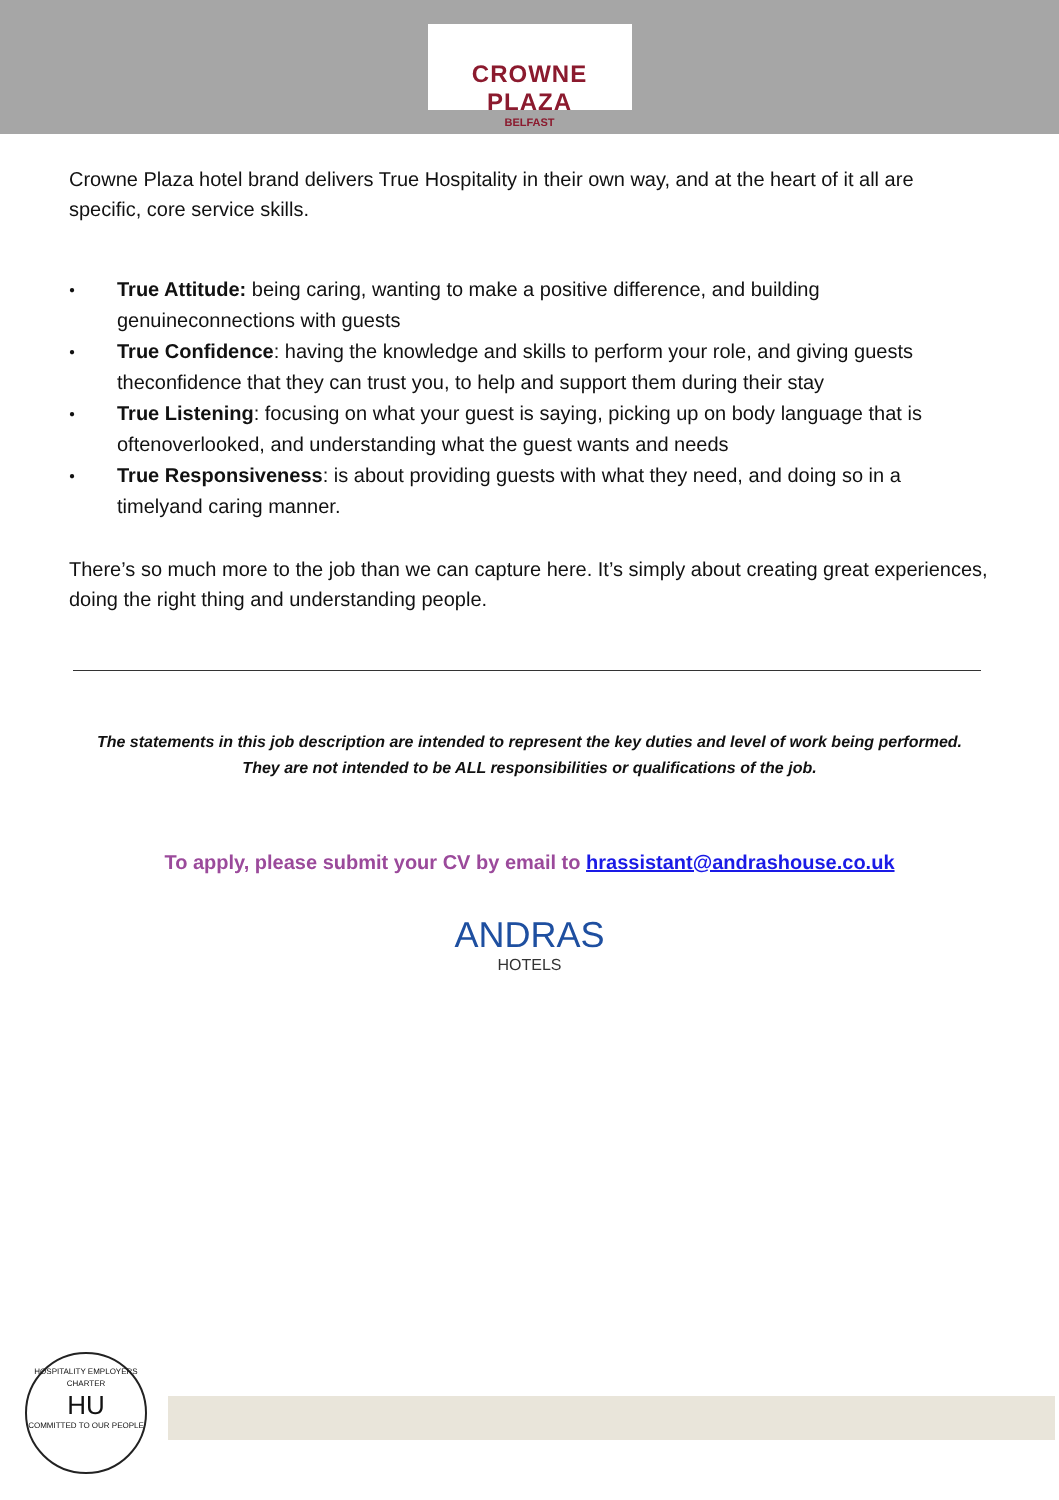CROWNE PLAZA
BELFAST
Crowne Plaza hotel brand delivers True Hospitality in their own way, and at the heart of it all are specific, core service skills.
● True Attitude: being caring, wanting to make a positive difference, and building genuineconnections with guests
● True Confidence: having the knowledge and skills to perform your role, and giving guests theconfidence that they can trust you, to help and support them during their stay
● True Listening: focusing on what your guest is saying, picking up on body language that is oftenoverlooked, and understanding what the guest wants and needs
● True Responsiveness: is about providing guests with what they need, and doing so in a timelyand caring manner.
There’s so much more to the job than we can capture here. It’s simply about creating great experiences, doing the right thing and understanding people.
The statements in this job description are intended to represent the key duties and level of work being performed.
They are not intended to be ALL responsibilities or qualifications of the job.
To apply, please submit your CV by email to hrassistant@andrashouse.co.uk
ANDRAS
HOTELS
HOSPITALITY EMPLOYERS CHARTER
HU
COMMITTED TO OUR PEOPLE